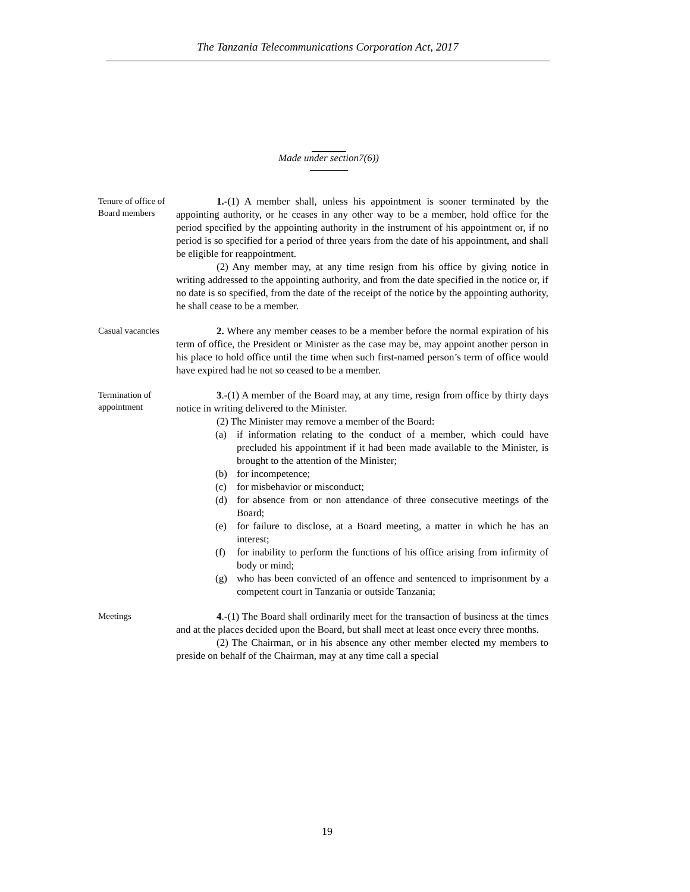The Tanzania Telecommunications Corporation Act, 2017
Made under section7(6))
Tenure of office of Board members
1.-(1) A member shall, unless his appointment is sooner terminated by the appointing authority, or he ceases in any other way to be a member, hold office for the period specified by the appointing authority in the instrument of his appointment or, if no period is so specified for a period of three years from the date of his appointment, and shall be eligible for reappointment.
(2) Any member may, at any time resign from his office by giving notice in writing addressed to the appointing authority, and from the date specified in the notice or, if no date is so specified, from the date of the receipt of the notice by the appointing authority, he shall cease to be a member.
Casual vacancies
2. Where any member ceases to be a member before the normal expiration of his term of office, the President or Minister as the case may be, may appoint another person in his place to hold office until the time when such first-named person’s term of office would have expired had he not so ceased to be a member.
Termination of appointment
3.-(1) A member of the Board may, at any time, resign from office by thirty days notice in writing delivered to the Minister.
(2) The Minister may remove a member of the Board:
(a) if information relating to the conduct of a member, which could have precluded his appointment if it had been made available to the Minister, is brought to the attention of the Minister;
(b) for incompetence;
(c) for misbehavior or misconduct;
(d) for absence from or non attendance of three consecutive meetings of the Board;
(e) for failure to disclose, at a Board meeting, a matter in which he has an interest;
(f) for inability to perform the functions of his office arising from infirmity of body or mind;
(g) who has been convicted of an offence and sentenced to imprisonment by a competent court in Tanzania or outside Tanzania;
Meetings
4.-(1) The Board shall ordinarily meet for the transaction of business at the times and at the places decided upon the Board, but shall meet at least once every three months.
(2) The Chairman, or in his absence any other member elected my members to preside on behalf of the Chairman, may at any time call a special
19